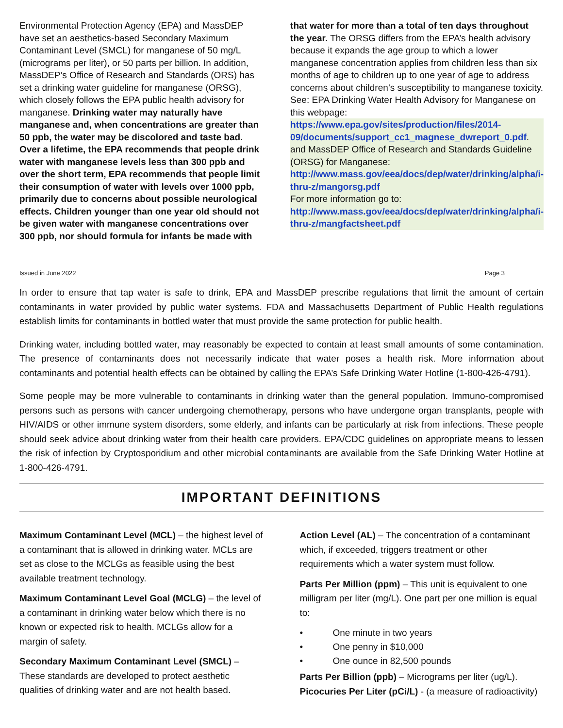Environmental Protection Agency (EPA) and MassDEP have set an aesthetics-based Secondary Maximum Contaminant Level (SMCL) for manganese of 50 mg/L (micrograms per liter), or 50 parts per billion. In addition, MassDEP’s Office of Research and Standards (ORS) has set a drinking water guideline for manganese (ORSG), which closely follows the EPA public health advisory for manganese. Drinking water may naturally have manganese and, when concentrations are greater than 50 ppb, the water may be discolored and taste bad. Over a lifetime, the EPA recommends that people drink water with manganese levels less than 300 ppb and over the short term, EPA recommends that people limit their consumption of water with levels over 1000 ppb, primarily due to concerns about possible neurological effects. Children younger than one year old should not be given water with manganese concentrations over 300 ppb, nor should formula for infants be made with
that water for more than a total of ten days throughout the year. The ORSG differs from the EPA’s health advisory because it expands the age group to which a lower manganese concentration applies from children less than six months of age to children up to one year of age to address concerns about children’s susceptibility to manganese toxicity. See: EPA Drinking Water Health Advisory for Manganese on this webpage:
https://www.epa.gov/sites/production/files/2014-09/documents/support_cc1_magnese_dwreport_0.pdf.
and MassDEP Office of Research and Standards Guideline (ORSG) for Manganese:
http://www.mass.gov/eea/docs/dep/water/drinking/alpha/i-thru-z/mangorsg.pdf
For more information go to:
http://www.mass.gov/eea/docs/dep/water/drinking/alpha/i-thru-z/mangfactsheet.pdf
Issued in June 2022 Page 3
In order to ensure that tap water is safe to drink, EPA and MassDEP prescribe regulations that limit the amount of certain contaminants in water provided by public water systems. FDA and Massachusetts Department of Public Health regulations establish limits for contaminants in bottled water that must provide the same protection for public health.
Drinking water, including bottled water, may reasonably be expected to contain at least small amounts of some contamination. The presence of contaminants does not necessarily indicate that water poses a health risk. More information about contaminants and potential health effects can be obtained by calling the EPA’s Safe Drinking Water Hotline (1-800-426-4791).
Some people may be more vulnerable to contaminants in drinking water than the general population. Immuno-compromised persons such as persons with cancer undergoing chemotherapy, persons who have undergone organ transplants, people with HIV/AIDS or other immune system disorders, some elderly, and infants can be particularly at risk from infections. These people should seek advice about drinking water from their health care providers. EPA/CDC guidelines on appropriate means to lessen the risk of infection by Cryptosporidium and other microbial contaminants are available from the Safe Drinking Water Hotline at 1-800-426-4791.
IMPORTANT DEFINITIONS
Maximum Contaminant Level (MCL) – the highest level of a contaminant that is allowed in drinking water. MCLs are set as close to the MCLGs as feasible using the best available treatment technology.
Maximum Contaminant Level Goal (MCLG) – the level of a contaminant in drinking water below which there is no known or expected risk to health. MCLGs allow for a margin of safety.
Secondary Maximum Contaminant Level (SMCL) – These standards are developed to protect aesthetic qualities of drinking water and are not health based.
Action Level (AL) – The concentration of a contaminant which, if exceeded, triggers treatment or other requirements which a water system must follow.
Parts Per Million (ppm) – This unit is equivalent to one milligram per liter (mg/L). One part per one million is equal to:
• One minute in two years
• One penny in $10,000
• One ounce in 82,500 pounds
Parts Per Billion (ppb) – Micrograms per liter (ug/L).
Picocuries Per Liter (pCi/L) - (a measure of radioactivity)